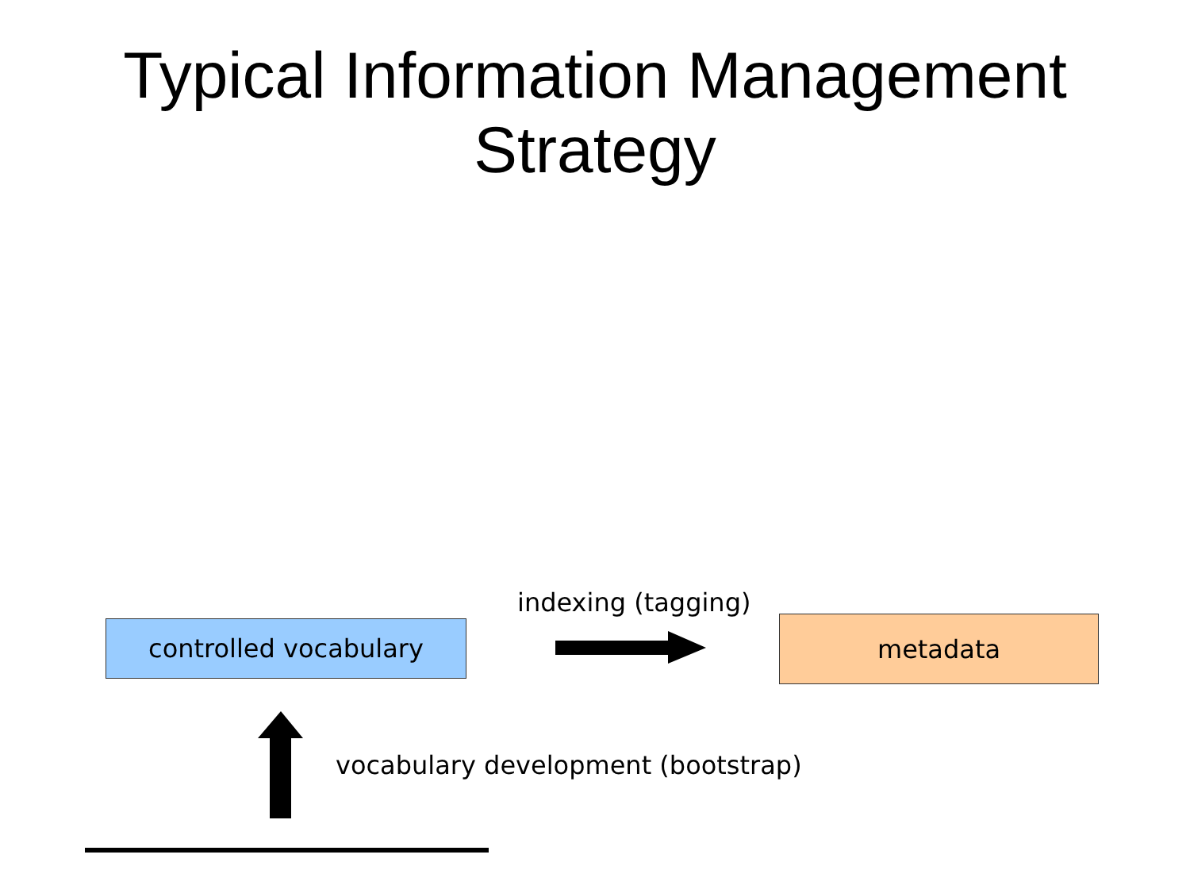Typical Information Management
Strategy
controlled vocabulary
indexing (tagging)
metadata
vocabulary development (bootstrap)